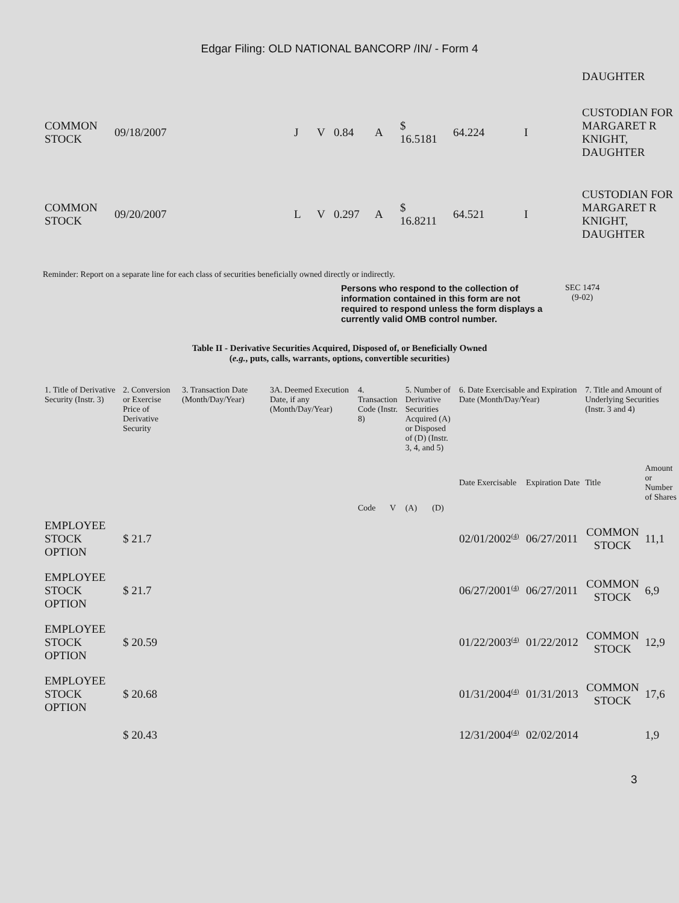Edgar Filing: OLD NATIONAL BANCORP /IN/ - Form 4
| | | | | | | | | | | DAUGHTER |
| COMMON STOCK | 09/18/2007 | J | V | 0.84 | A | $ 16.5181 | 64.224 | I | | CUSTODIAN FOR MARGARET R KNIGHT, DAUGHTER |
| COMMON STOCK | 09/20/2007 | L | V | 0.297 | A | $ 16.8211 | 64.521 | I | | CUSTODIAN FOR MARGARET R KNIGHT, DAUGHTER |
Reminder: Report on a separate line for each class of securities beneficially owned directly or indirectly.
Persons who respond to the collection of information contained in this form are not required to respond unless the form displays a currently valid OMB control number.
SEC 1474
(9-02)
Table II - Derivative Securities Acquired, Disposed of, or Beneficially Owned
(e.g., puts, calls, warrants, options, convertible securities)
| 1. Title of Derivative Security (Instr. 3) | 2. Conversion or Exercise Price of Derivative Security | 3. Transaction Date (Month/Day/Year) | 3A. Deemed Execution Date, if any (Month/Day/Year) | 4. Transaction Code (Instr. 8) | | 5. Number of Derivative Securities Acquired (A) or Disposed of (D) (Instr. 3, 4, and 5) | | 6. Date Exercisable and Expiration Date (Month/Day/Year) | | 7. Title and Amount of Underlying Securities (Instr. 3 and 4) | |
| --- | --- | --- | --- | --- | --- | --- | --- | --- | --- | --- | --- |
| | | | | Code | V | (A) | (D) | Date Exercisable | Expiration Date | Title | Amount or Number of Shares |
| EMPLOYEE STOCK OPTION | $ 21.7 | | | | | | | 02/01/2002<sup>(4)</sup> | 06/27/2011 | COMMON STOCK | 11,1 |
| EMPLOYEE STOCK OPTION | $ 21.7 | | | | | | | 06/27/2001<sup>(4)</sup> | 06/27/2011 | COMMON STOCK | 6,9 |
| EMPLOYEE STOCK OPTION | $ 20.59 | | | | | | | 01/22/2003<sup>(4)</sup> | 01/22/2012 | COMMON STOCK | 12,9 |
| EMPLOYEE STOCK OPTION | $ 20.68 | | | | | | | 01/31/2004<sup>(4)</sup> | 01/31/2013 | COMMON STOCK | 17,6 |
| | $ 20.43 | | | | | | | 12/31/2004<sup>(4)</sup> | 02/02/2014 | | 1,9 |
3